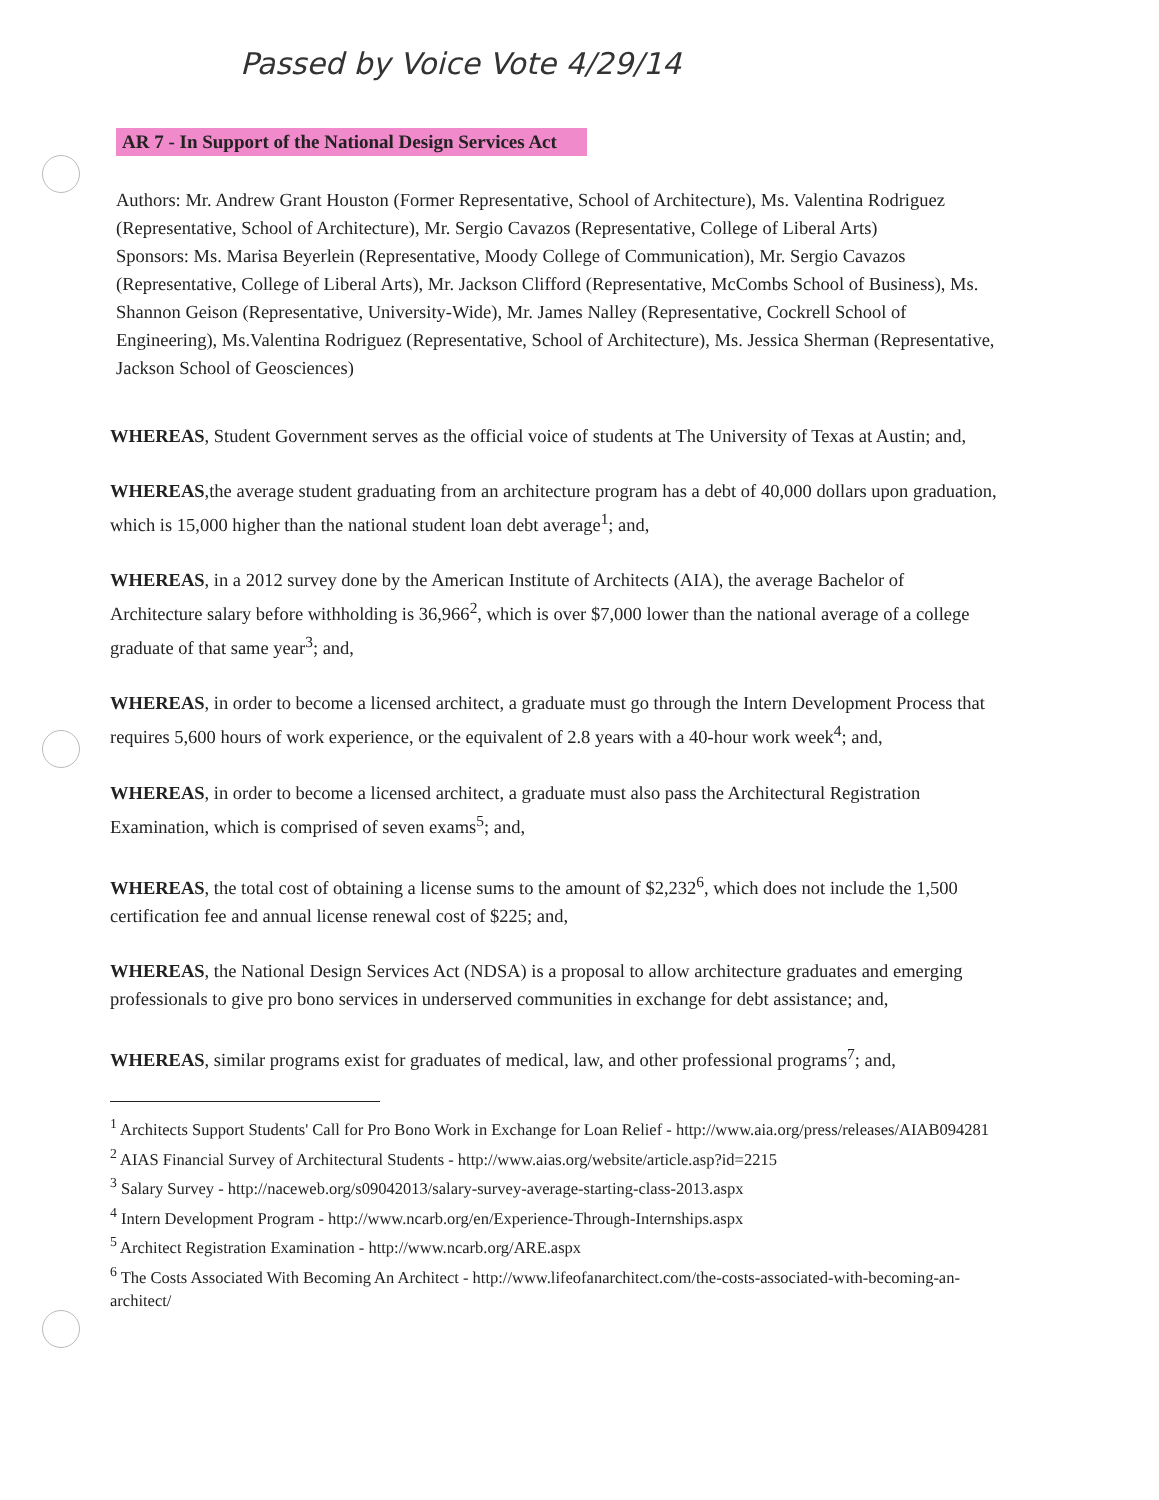Passed by Voice Vote 4/29/14
AR 7 - In Support of the National Design Services Act
Authors: Mr. Andrew Grant Houston (Former Representative, School of Architecture), Ms. Valentina Rodriguez (Representative, School of Architecture), Mr. Sergio Cavazos (Representative, College of Liberal Arts)
Sponsors: Ms. Marisa Beyerlein (Representative, Moody College of Communication), Mr. Sergio Cavazos (Representative, College of Liberal Arts), Mr. Jackson Clifford (Representative, McCombs School of Business), Ms. Shannon Geison (Representative, University-Wide), Mr. James Nalley (Representative, Cockrell School of Engineering), Ms.Valentina Rodriguez (Representative, School of Architecture), Ms. Jessica Sherman (Representative, Jackson School of Geosciences)
WHEREAS, Student Government serves as the official voice of students at The University of Texas at Austin; and,
WHEREAS,the average student graduating from an architecture program has a debt of 40,000 dollars upon graduation, which is 15,000 higher than the national student loan debt average<sup>1</sup>; and,
WHEREAS, in a 2012 survey done by the American Institute of Architects (AIA), the average Bachelor of Architecture salary before withholding is 36,966<sup>2</sup>, which is over $7,000 lower than the national average of a college graduate of that same year<sup>3</sup>; and,
WHEREAS, in order to become a licensed architect, a graduate must go through the Intern Development Process that requires 5,600 hours of work experience, or the equivalent of 2.8 years with a 40-hour work week<sup>4</sup>; and,
WHEREAS, in order to become a licensed architect, a graduate must also pass the Architectural Registration Examination, which is comprised of seven exams<sup>5</sup>; and,
WHEREAS, the total cost of obtaining a license sums to the amount of $2,232<sup>6</sup>, which does not include the 1,500 certification fee and annual license renewal cost of $225; and,
WHEREAS, the National Design Services Act (NDSA) is a proposal to allow architecture graduates and emerging professionals to give pro bono services in underserved communities in exchange for debt assistance; and,
WHEREAS, similar programs exist for graduates of medical, law, and other professional programs<sup>7</sup>; and,
<sup>1</sup> Architects Support Students' Call for Pro Bono Work in Exchange for Loan Relief - http://www.aia.org/press/releases/AIAB094281
<sup>2</sup> AIAS Financial Survey of Architectural Students - http://www.aias.org/website/article.asp?id=2215
<sup>3</sup> Salary Survey - http://naceweb.org/s09042013/salary-survey-average-starting-class-2013.aspx
<sup>4</sup> Intern Development Program - http://www.ncarb.org/en/Experience-Through-Internships.aspx
<sup>5</sup> Architect Registration Examination - http://www.ncarb.org/ARE.aspx
<sup>6</sup> The Costs Associated With Becoming An Architect - http://www.lifeofanarchitect.com/the-costs-associated-with-becoming-an-architect/